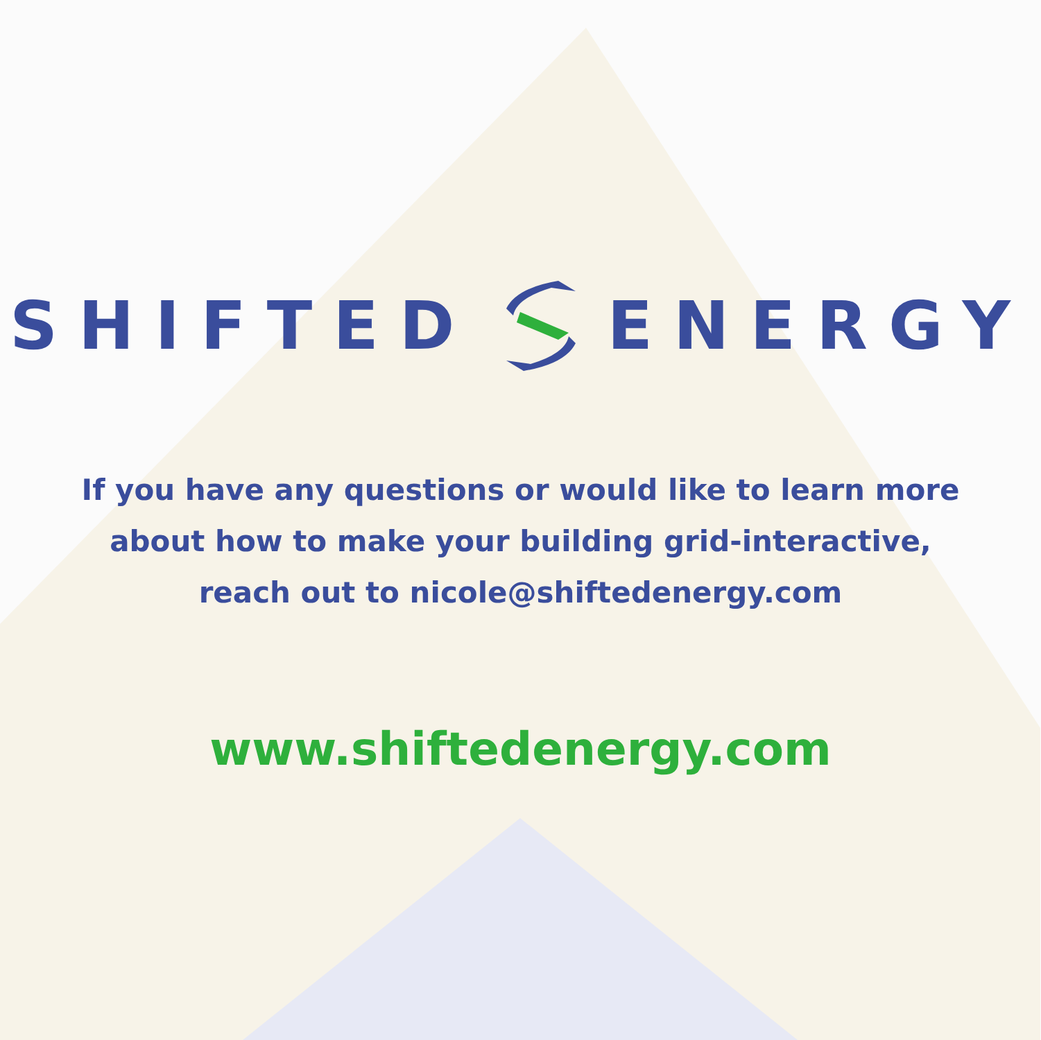SHIFTED ENERGY
If you have any questions or would like to learn more
about how to make your building grid-interactive,
reach out to nicole@shiftedenergy.com
www.shiftedenergy.com